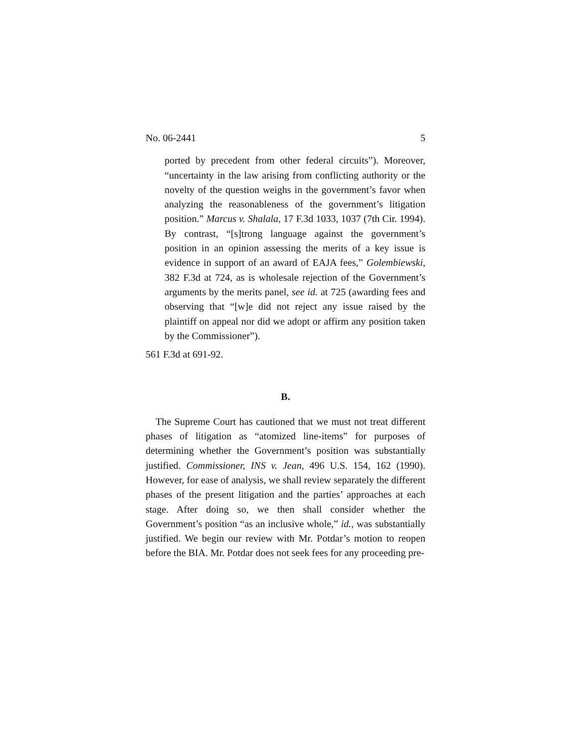No. 06-2441 5
ported by precedent from other federal circuits”). Moreover, “uncertainty in the law arising from conflicting authority or the novelty of the question weighs in the government’s favor when analyzing the reasonableness of the government’s litigation position.” Marcus v. Shalala, 17 F.3d 1033, 1037 (7th Cir. 1994). By contrast, “[s]trong language against the government’s position in an opinion assessing the merits of a key issue is evidence in support of an award of EAJA fees,” Golembiewski, 382 F.3d at 724, as is wholesale rejection of the Government’s arguments by the merits panel, see id. at 725 (awarding fees and observing that “[w]e did not reject any issue raised by the plaintiff on appeal nor did we adopt or affirm any position taken by the Commissioner”).
561 F.3d at 691-92.
B.
The Supreme Court has cautioned that we must not treat different phases of litigation as “atomized line-items” for purposes of determining whether the Government’s position was substantially justified. Commissioner, INS v. Jean, 496 U.S. 154, 162 (1990). However, for ease of analysis, we shall review separately the different phases of the present litigation and the parties’ approaches at each stage. After doing so, we then shall consider whether the Government’s position “as an inclusive whole,” id., was substantially justified. We begin our review with Mr. Potdar’s motion to reopen before the BIA. Mr. Potdar does not seek fees for any proceeding pre-